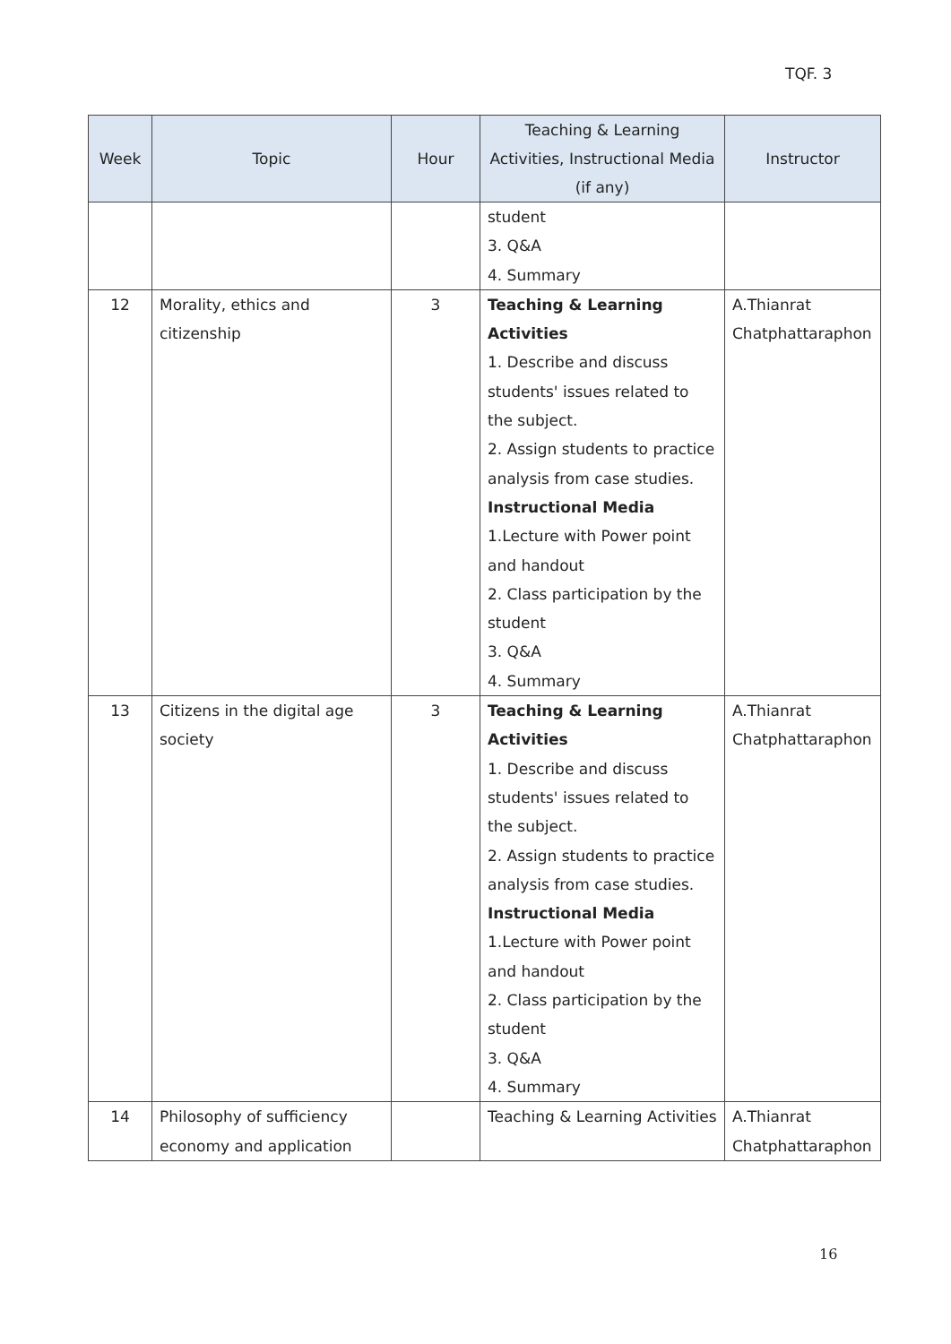TQF. 3
| Week | Topic | Hour | Teaching & Learning Activities, Instructional Media (if any) | Instructor |
| --- | --- | --- | --- | --- |
| | | | student 3. Q&A 4. Summary | |
| 12 | Morality, ethics and citizenship | 3 | Teaching & Learning Activities 1. Describe and discuss students' issues related to the subject. 2. Assign students to practice analysis from case studies. Instructional Media 1.Lecture with Power point and handout 2. Class participation by the student 3. Q&A 4. Summary | A.Thianrat Chatphattaraphon |
| 13 | Citizens in the digital age society | 3 | Teaching & Learning Activities 1. Describe and discuss students' issues related to the subject. 2. Assign students to practice analysis from case studies. Instructional Media 1.Lecture with Power point and handout 2. Class participation by the student 3. Q&A 4. Summary | A.Thianrat Chatphattaraphon |
| 14 | Philosophy of sufficiency economy and application | | Teaching & Learning Activities | A.Thianrat Chatphattaraphon |
16